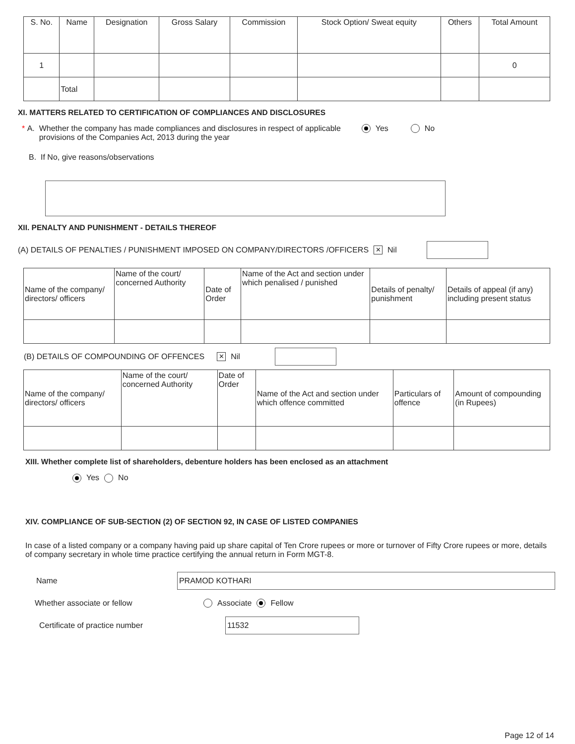| S. No. | Name | Designation | Gross Salary | Commission | Stock Option/ Sweat equity | Others | Total Amount |
| --- | --- | --- | --- | --- | --- | --- | --- |
| 1 | | | | | | | 0 |
| | Total | | | | | | |
XI. MATTERS RELATED TO CERTIFICATION OF COMPLIANCES AND DISCLOSURES
* A.
Whether the company has made compliances and disclosures in respect of applicable provisions of the Companies Act, 2013 during the year
Yes No
B. If No, give reasons/observations
XII. PENALTY AND PUNISHMENT - DETAILS THEREOF
(A) DETAILS OF PENALTIES / PUNISHMENT IMPOSED ON COMPANY/DIRECTORS /OFFICERS ✕ Nil
| Name of the company/ directors/ officers | Name of the court/ concerned Authority | Date of Order | Name of the Act and section under which penalised / punished | Details of penalty/ punishment | Details of appeal (if any) including present status |
(B) DETAILS OF COMPOUNDING OF OFFENCES ✕ Nil
| Name of the company/ directors/ officers | Name of the court/ concerned Authority | Date of Order | Name of the Act and section under which offence committed | Particulars of offence | Amount of compounding (in Rupees) |
XIII. Whether complete list of shareholders, debenture holders has been enclosed as an attachment
Yes No
XIV. COMPLIANCE OF SUB-SECTION (2) OF SECTION 92, IN CASE OF LISTED COMPANIES
In case of a listed company or a company having paid up share capital of Ten Crore rupees or more or turnover of Fifty Crore rupees or more, details of company secretary in whole time practice certifying the annual return in Form MGT-8.
Name PRAMOD KOTHARI
Whether associate or fellow Associate Fellow
Certificate of practice number 11532
Page 12 of 14